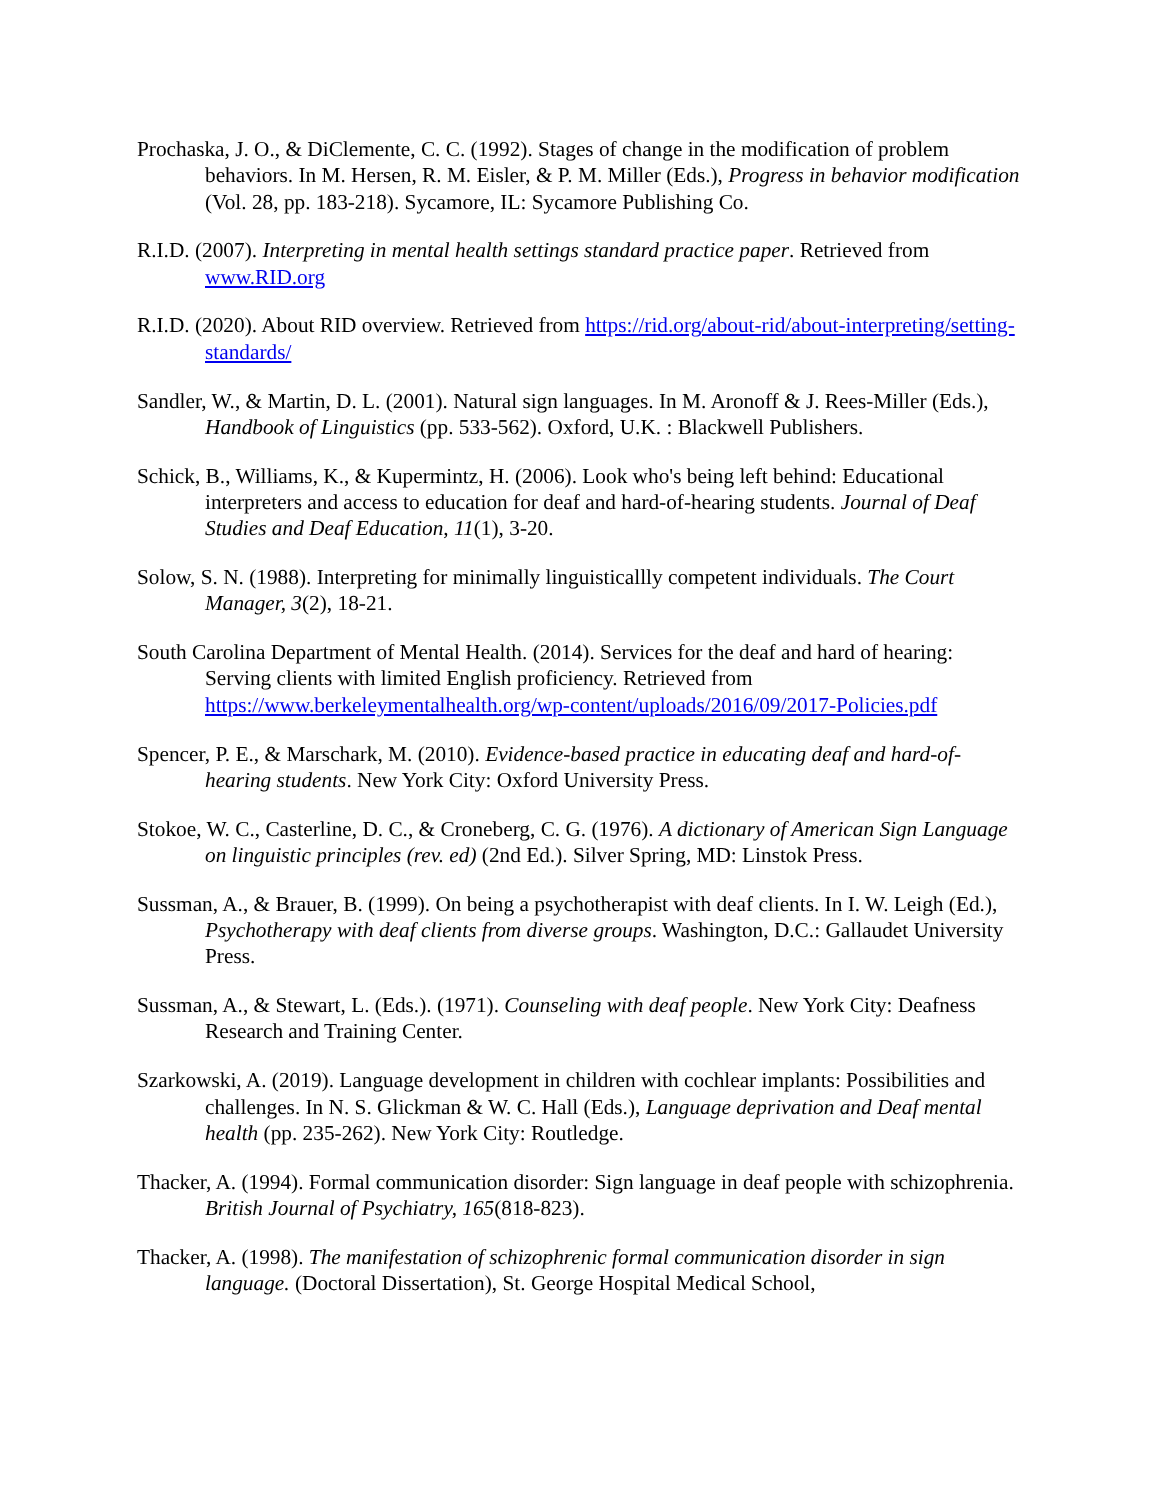Prochaska, J. O., & DiClemente, C. C. (1992). Stages of change in the modification of problem behaviors. In M. Hersen, R. M. Eisler, & P. M. Miller (Eds.), Progress in behavior modification (Vol. 28, pp. 183-218). Sycamore, IL: Sycamore Publishing Co.
R.I.D. (2007). Interpreting in mental health settings standard practice paper. Retrieved from www.RID.org
R.I.D. (2020). About RID overview. Retrieved from https://rid.org/about-rid/about-interpreting/setting-standards/
Sandler, W., & Martin, D. L. (2001). Natural sign languages. In M. Aronoff & J. Rees-Miller (Eds.), Handbook of Linguistics (pp. 533-562). Oxford, U.K. : Blackwell Publishers.
Schick, B., Williams, K., & Kupermintz, H. (2006). Look who's being left behind: Educational interpreters and access to education for deaf and hard-of-hearing students. Journal of Deaf Studies and Deaf Education, 11(1), 3-20.
Solow, S. N. (1988). Interpreting for minimally linguisticallly competent individuals. The Court Manager, 3(2), 18-21.
South Carolina Department of Mental Health. (2014). Services for the deaf and hard of hearing: Serving clients with limited English proficiency. Retrieved from https://www.berkeleymentalhealth.org/wp-content/uploads/2016/09/2017-Policies.pdf
Spencer, P. E., & Marschark, M. (2010). Evidence-based practice in educating deaf and hard-of-hearing students. New York City: Oxford University Press.
Stokoe, W. C., Casterline, D. C., & Croneberg, C. G. (1976). A dictionary of American Sign Language on linguistic principles (rev. ed) (2nd Ed.). Silver Spring, MD: Linstok Press.
Sussman, A., & Brauer, B. (1999). On being a psychotherapist with deaf clients. In I. W. Leigh (Ed.), Psychotherapy with deaf clients from diverse groups. Washington, D.C.: Gallaudet University Press.
Sussman, A., & Stewart, L. (Eds.). (1971). Counseling with deaf people. New York City: Deafness Research and Training Center.
Szarkowski, A. (2019). Language development in children with cochlear implants: Possibilities and challenges. In N. S. Glickman & W. C. Hall (Eds.), Language deprivation and Deaf mental health (pp. 235-262). New York City: Routledge.
Thacker, A. (1994). Formal communication disorder: Sign language in deaf people with schizophrenia. British Journal of Psychiatry, 165(818-823).
Thacker, A. (1998). The manifestation of schizophrenic formal communication disorder in sign language. (Doctoral Dissertation), St. George Hospital Medical School,